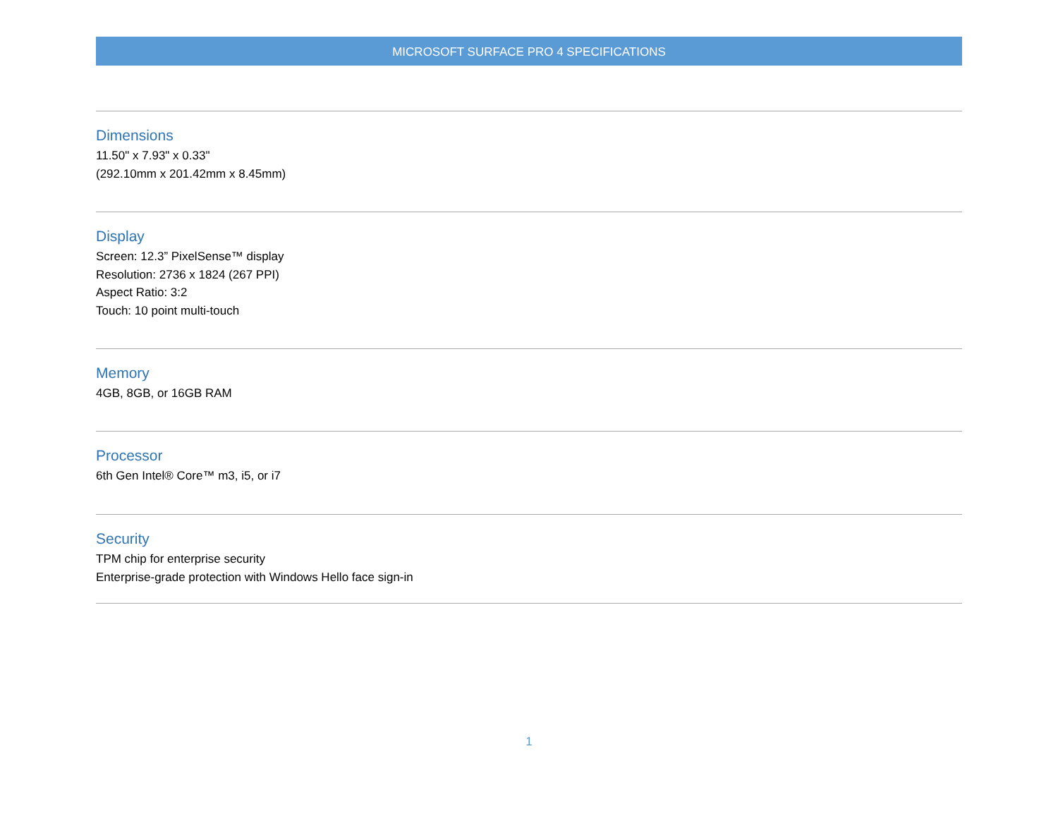MICROSOFT SURFACE PRO 4 SPECIFICATIONS
Dimensions
11.50" x 7.93" x 0.33"
(292.10mm x 201.42mm x 8.45mm)
Display
Screen: 12.3” PixelSense™ display
Resolution: 2736 x 1824 (267 PPI)
Aspect Ratio: 3:2
Touch: 10 point multi-touch
Memory
4GB, 8GB, or 16GB RAM
Processor
6th Gen Intel® Core™ m3, i5, or i7
Security
TPM chip for enterprise security
Enterprise-grade protection with Windows Hello face sign-in
1